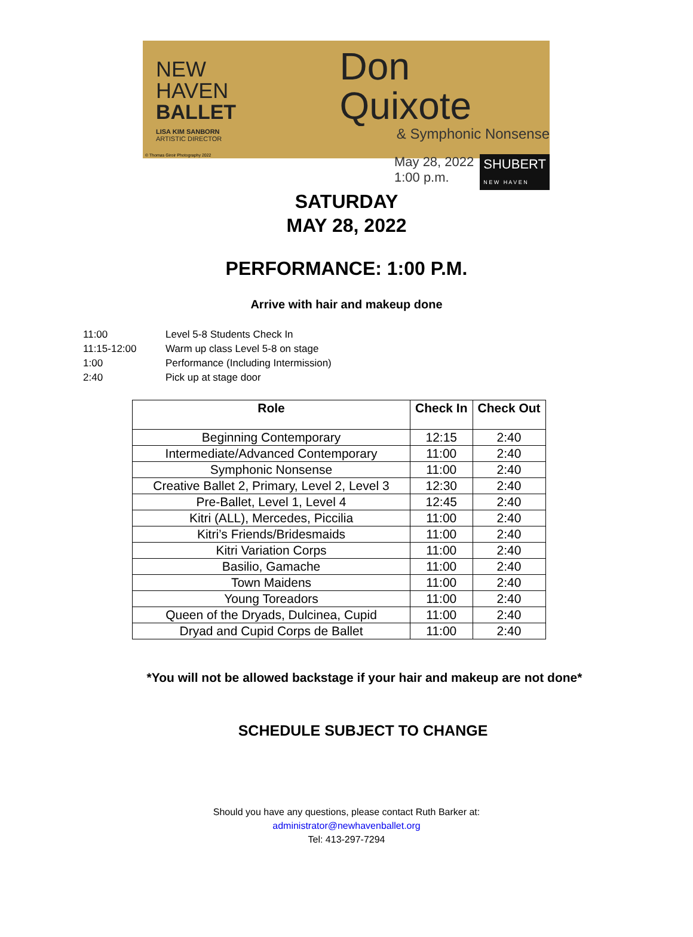NEW
HAVEN
BALLET
LISA KIM SANBORN
ARTISTIC DIRECTOR
Don Quixote
& Symphonic Nonsense
May 28, 2022
1:00 p.m.
SHUBERT
N E W H A V E N
© Thomas Giroir Photography 2022
SATURDAY
MAY 28, 2022
PERFORMANCE: 1:00 P.M.
Arrive with hair and makeup done
| 11:00 | Level 5-8 Students Check In |
| 11:15-12:00 | Warm up class Level 5-8 on stage |
| 1:00 | Performance (Including Intermission) |
| 2:40 | Pick up at stage door |
| Role | Check In | Check Out |
| --- | --- | --- |
| Beginning Contemporary | 12:15 | 2:40 |
| Intermediate/Advanced Contemporary | 11:00 | 2:40 |
| Symphonic Nonsense | 11:00 | 2:40 |
| Creative Ballet 2, Primary, Level 2, Level 3 | 12:30 | 2:40 |
| Pre-Ballet, Level 1, Level 4 | 12:45 | 2:40 |
| Kitri (ALL), Mercedes, Piccilia | 11:00 | 2:40 |
| Kitri’s Friends/Bridesmaids | 11:00 | 2:40 |
| Kitri Variation Corps | 11:00 | 2:40 |
| Basilio, Gamache | 11:00 | 2:40 |
| Town Maidens | 11:00 | 2:40 |
| Young Toreadors | 11:00 | 2:40 |
| Queen of the Dryads, Dulcinea, Cupid | 11:00 | 2:40 |
| Dryad and Cupid Corps de Ballet | 11:00 | 2:40 |
*You will not be allowed backstage if your hair and makeup are not done*
SCHEDULE SUBJECT TO CHANGE
Should you have any questions, please contact Ruth Barker at:
administrator@newhavenballet.org
Tel: 413-297-7294